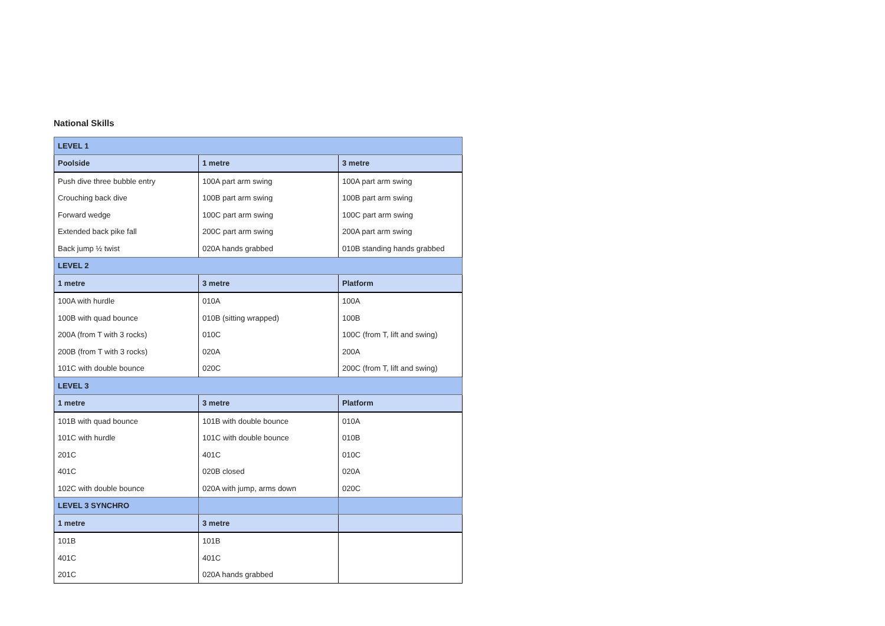National Skills
| LEVEL 1 | | |
| --- | --- | --- |
| Poolside | 1 metre | 3 metre |
| Push dive three bubble entry | 100A part arm swing | 100A part arm swing |
| Crouching back dive | 100B part arm swing | 100B part arm swing |
| Forward wedge | 100C part arm swing | 100C part arm swing |
| Extended back pike fall | 200C part arm swing | 200A part arm swing |
| Back jump ½ twist | 020A hands grabbed | 010B standing hands grabbed |
| LEVEL 2 | | |
| 1 metre | 3 metre | Platform |
| 100A with hurdle | 010A | 100A |
| 100B with quad bounce | 010B (sitting wrapped) | 100B |
| 200A (from T with 3 rocks) | 010C | 100C (from T, lift and swing) |
| 200B (from T with 3 rocks) | 020A | 200A |
| 101C with double bounce | 020C | 200C (from T, lift and swing) |
| LEVEL 3 | | |
| 1 metre | 3 metre | Platform |
| 101B with quad bounce | 101B with double bounce | 010A |
| 101C with hurdle | 101C with double bounce | 010B |
| 201C | 401C | 010C |
| 401C | 020B closed | 020A |
| 102C with double bounce | 020A with jump, arms down | 020C |
| LEVEL 3 SYNCHRO | | |
| 1 metre | 3 metre | |
| 101B | 101B | |
| 401C | 401C | |
| 201C | 020A hands grabbed | |